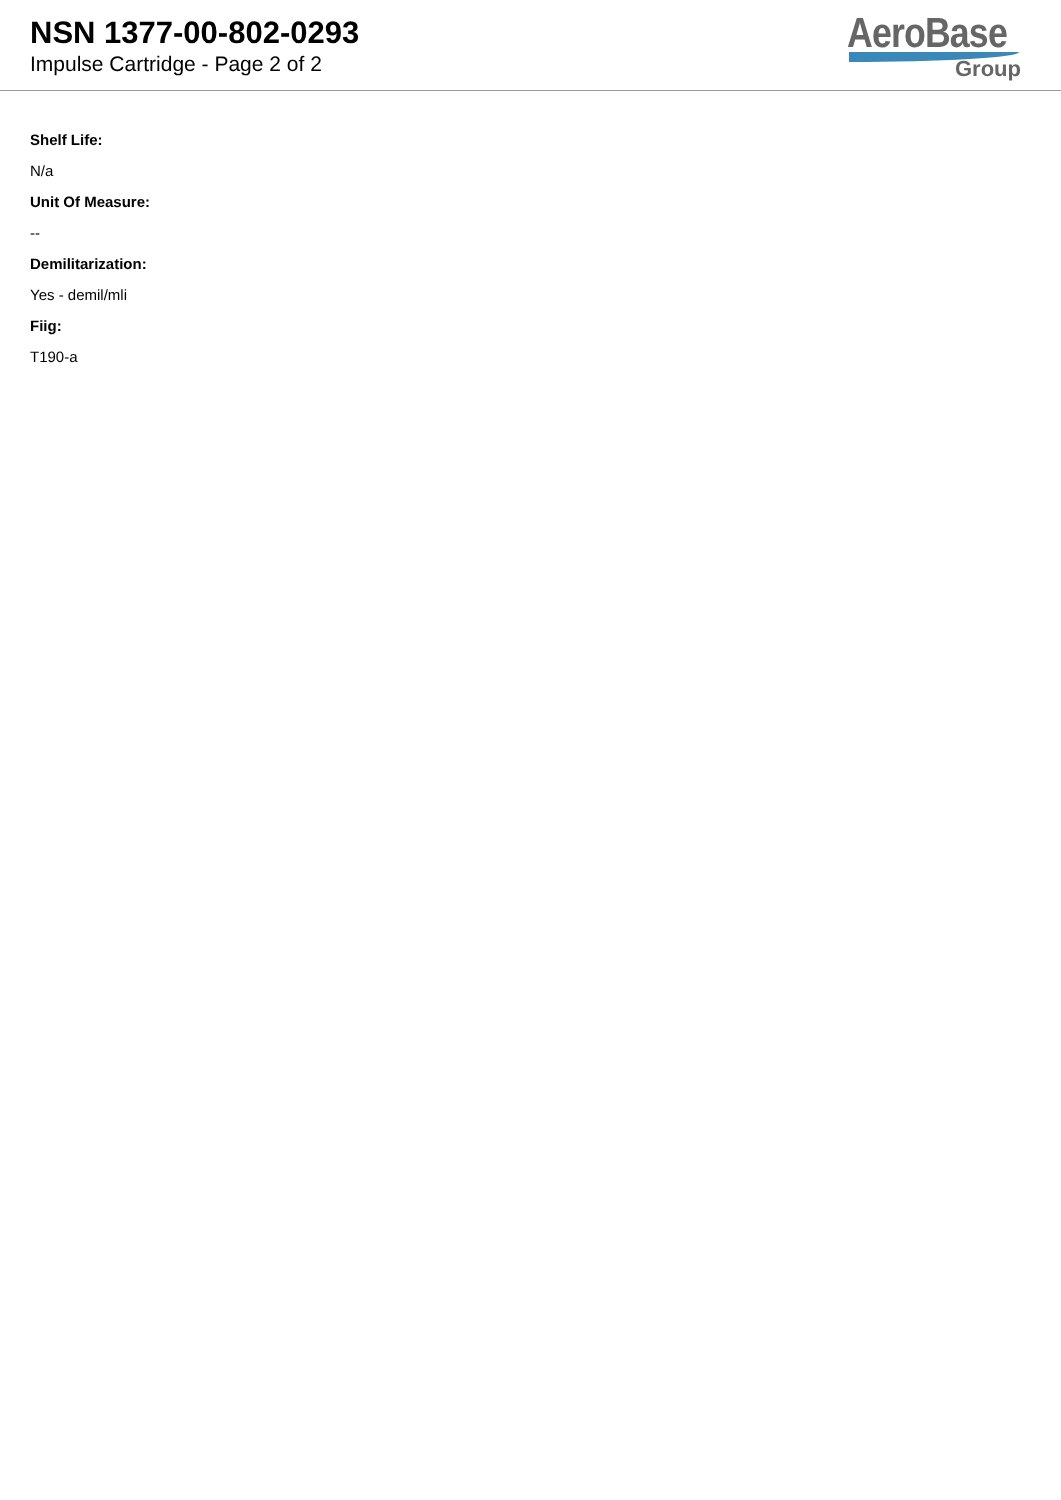NSN 1377-00-802-0293
Impulse Cartridge - Page 2 of 2
AeroBase
Group
Shelf Life:
N/a
Unit Of Measure:
--
Demilitarization:
Yes - demil/mli
Fiig:
T190-a